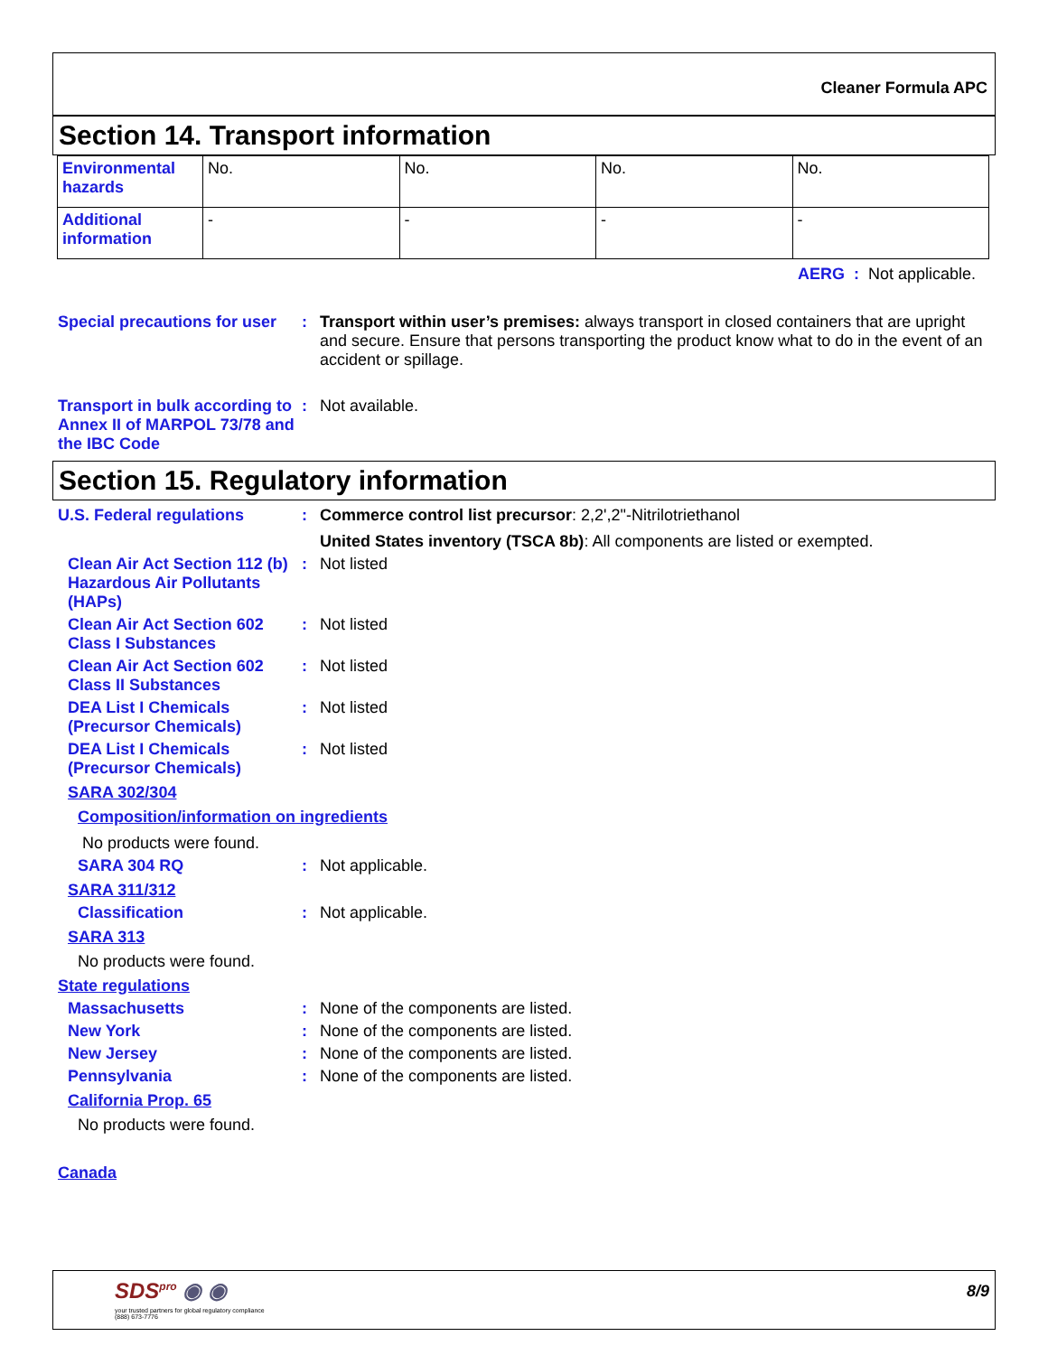Cleaner Formula APC
Section 14. Transport information
| Environmental hazards | No. | No. | No. | No. |
| Additional information | - | - | - | - |
AERG : Not applicable.
Special precautions for user
: Transport within user’s premises: always transport in closed containers that are upright and secure. Ensure that persons transporting the product know what to do in the event of an accident or spillage.
Transport in bulk according to Annex II of MARPOL 73/78 and the IBC Code
: Not available.
Section 15. Regulatory information
U.S. Federal regulations : Commerce control list precursor: 2,2',2"-Nitrilotriethanol
United States inventory (TSCA 8b): All components are listed or exempted.
Clean Air Act Section 112 (b) Hazardous Air Pollutants (HAPs)
: Not listed
Clean Air Act Section 602 Class I Substances
: Not listed
Clean Air Act Section 602 Class II Substances
: Not listed
DEA List I Chemicals (Precursor Chemicals)
: Not listed
DEA List I Chemicals (Precursor Chemicals)
: Not listed
SARA 302/304
Composition/information on ingredients
No products were found.
SARA 304 RQ : Not applicable.
SARA 311/312
Classification : Not applicable.
SARA 313
No products were found.
State regulations
Massachusetts : None of the components are listed.
New York : None of the components are listed.
New Jersey : None of the components are listed.
Pennsylvania : None of the components are listed.
California Prop. 65
No products were found.
Canada
SDS<sup>pro</sup> ◉ ◉
your trusted partners for global regulatory compliance
(888) 673-7776
8/9